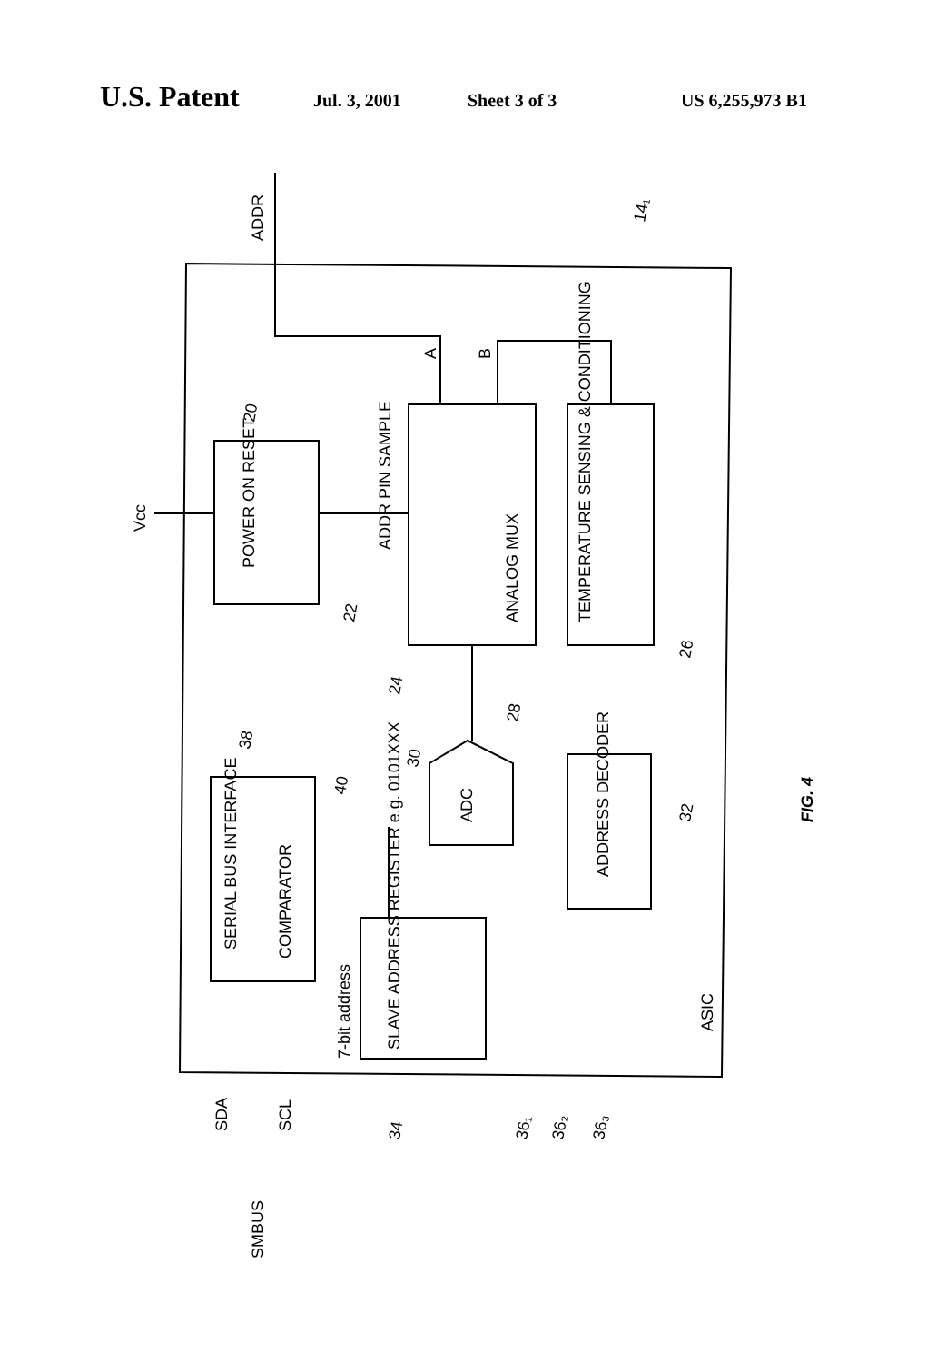U.S. Patent Jul. 3, 2001 Sheet 3 of 3 US 6,255,973 B1
ADDR
Vcc
POWER ON RESET
ADDR PIN SAMPLE
ANALOG MUX
TEMPERATURE SENSING & CONDITIONING
ADC
ADDRESS DECODER
SERIAL BUS INTERFACE
COMPARATOR
SLAVE ADDRESS REGISTER e.g. 0101XXX
7-bit address
A
B
ASIC
SDA
SCL
SMBUS
14₁
20
22
24
26
28
30
32
34
36₁
36₂
36₃
38
40
FIG. 4